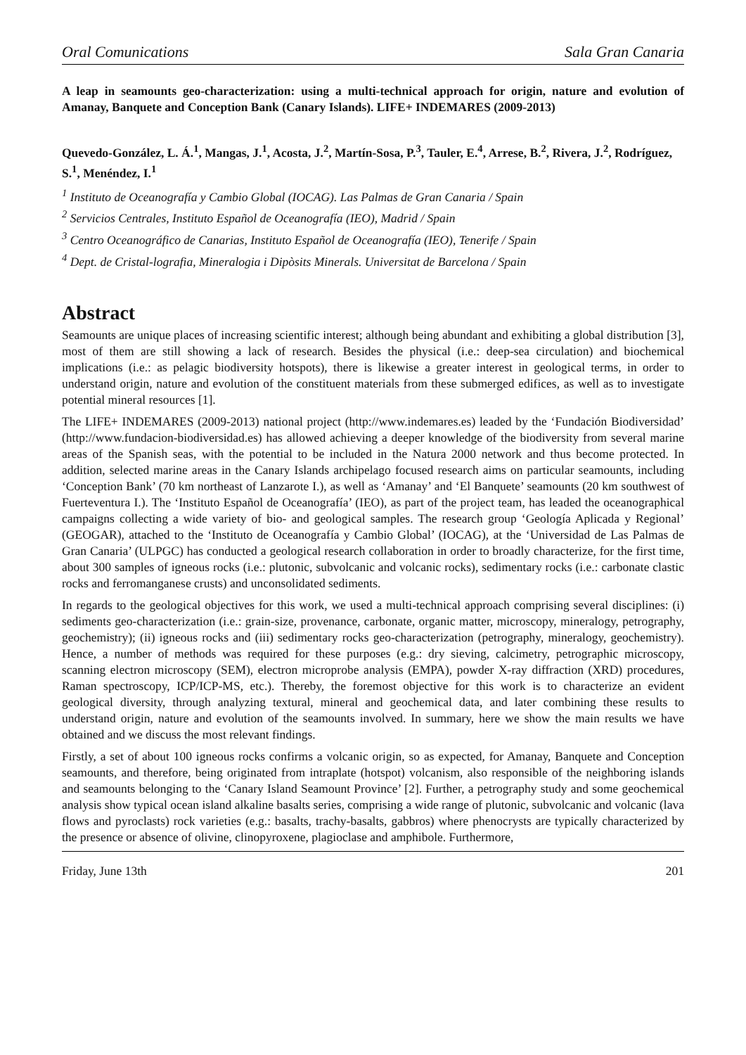Oral Comunications Sala Gran Canaria
A leap in seamounts geo-characterization: using a multi-technical approach for origin, nature and evolution of Amanay, Banquete and Conception Bank (Canary Islands). LIFE+ INDEMARES (2009-2013)
Quevedo-González, L. Á.<sup>1</sup>, Mangas, J.<sup>1</sup>, Acosta, J.<sup>2</sup>, Martín-Sosa, P.<sup>3</sup>, Tauler, E.<sup>4</sup>, Arrese, B.<sup>2</sup>, Rivera, J.<sup>2</sup>, Rodríguez, S.<sup>1</sup>, Menéndez, I.<sup>1</sup>
<sup>1</sup> Instituto de Oceanografía y Cambio Global (IOCAG). Las Palmas de Gran Canaria / Spain
<sup>2</sup> Servicios Centrales, Instituto Español de Oceanografía (IEO), Madrid / Spain
<sup>3</sup> Centro Oceanográfico de Canarias, Instituto Español de Oceanografía (IEO), Tenerife / Spain
<sup>4</sup> Dept. de Cristal-lografia, Mineralogia i Dipòsits Minerals. Universitat de Barcelona / Spain
Abstract
Seamounts are unique places of increasing scientific interest; although being abundant and exhibiting a global distribution [3], most of them are still showing a lack of research. Besides the physical (i.e.: deep-sea circulation) and biochemical implications (i.e.: as pelagic biodiversity hotspots), there is likewise a greater interest in geological terms, in order to understand origin, nature and evolution of the constituent materials from these submerged edifices, as well as to investigate potential mineral resources [1].
The LIFE+ INDEMARES (2009-2013) national project (http://www.indemares.es) leaded by the ‘Fundación Biodiversidad’ (http://www.fundacion-biodiversidad.es) has allowed achieving a deeper knowledge of the biodiversity from several marine areas of the Spanish seas, with the potential to be included in the Natura 2000 network and thus become protected. In addition, selected marine areas in the Canary Islands archipelago focused research aims on particular seamounts, including ‘Conception Bank’ (70 km northeast of Lanzarote I.), as well as ‘Amanay’ and ‘El Banquete’ seamounts (20 km southwest of Fuerteventura I.). The ‘Instituto Español de Oceanografía’ (IEO), as part of the project team, has leaded the oceanographical campaigns collecting a wide variety of bio- and geological samples. The research group ‘Geología Aplicada y Regional’ (GEOGAR), attached to the ‘Instituto de Oceanografía y Cambio Global’ (IOCAG), at the ‘Universidad de Las Palmas de Gran Canaria’ (ULPGC) has conducted a geological research collaboration in order to broadly characterize, for the first time, about 300 samples of igneous rocks (i.e.: plutonic, subvolcanic and volcanic rocks), sedimentary rocks (i.e.: carbonate clastic rocks and ferromanganese crusts) and unconsolidated sediments.
In regards to the geological objectives for this work, we used a multi-technical approach comprising several disciplines: (i) sediments geo-characterization (i.e.: grain-size, provenance, carbonate, organic matter, microscopy, mineralogy, petrography, geochemistry); (ii) igneous rocks and (iii) sedimentary rocks geo-characterization (petrography, mineralogy, geochemistry). Hence, a number of methods was required for these purposes (e.g.: dry sieving, calcimetry, petrographic microscopy, scanning electron microscopy (SEM), electron microprobe analysis (EMPA), powder X-ray diffraction (XRD) procedures, Raman spectroscopy, ICP/ICP-MS, etc.). Thereby, the foremost objective for this work is to characterize an evident geological diversity, through analyzing textural, mineral and geochemical data, and later combining these results to understand origin, nature and evolution of the seamounts involved. In summary, here we show the main results we have obtained and we discuss the most relevant findings.
Firstly, a set of about 100 igneous rocks confirms a volcanic origin, so as expected, for Amanay, Banquete and Conception seamounts, and therefore, being originated from intraplate (hotspot) volcanism, also responsible of the neighboring islands and seamounts belonging to the ‘Canary Island Seamount Province’ [2]. Further, a petrography study and some geochemical analysis show typical ocean island alkaline basalts series, comprising a wide range of plutonic, subvolcanic and volcanic (lava flows and pyroclasts) rock varieties (e.g.: basalts, trachy-basalts, gabbros) where phenocrysts are typically characterized by the presence or absence of olivine, clinopyroxene, plagioclase and amphibole. Furthermore,
Friday, June 13th 201